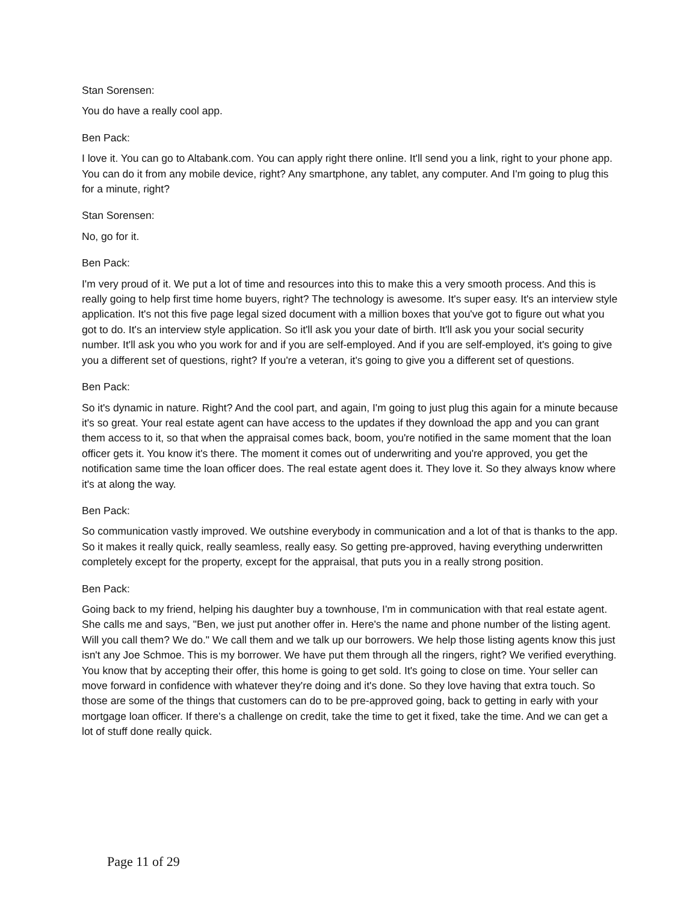Stan Sorensen:
You do have a really cool app.
Ben Pack:
I love it. You can go to Altabank.com. You can apply right there online. It'll send you a link, right to your phone app. You can do it from any mobile device, right? Any smartphone, any tablet, any computer. And I'm going to plug this for a minute, right?
Stan Sorensen:
No, go for it.
Ben Pack:
I'm very proud of it. We put a lot of time and resources into this to make this a very smooth process. And this is really going to help first time home buyers, right? The technology is awesome. It's super easy. It's an interview style application. It's not this five page legal sized document with a million boxes that you've got to figure out what you got to do. It's an interview style application. So it'll ask you your date of birth. It'll ask you your social security number. It'll ask you who you work for and if you are self-employed. And if you are self-employed, it's going to give you a different set of questions, right? If you're a veteran, it's going to give you a different set of questions.
Ben Pack:
So it's dynamic in nature. Right? And the cool part, and again, I'm going to just plug this again for a minute because it's so great. Your real estate agent can have access to the updates if they download the app and you can grant them access to it, so that when the appraisal comes back, boom, you're notified in the same moment that the loan officer gets it. You know it's there. The moment it comes out of underwriting and you're approved, you get the notification same time the loan officer does. The real estate agent does it. They love it. So they always know where it's at along the way.
Ben Pack:
So communication vastly improved. We outshine everybody in communication and a lot of that is thanks to the app. So it makes it really quick, really seamless, really easy. So getting pre-approved, having everything underwritten completely except for the property, except for the appraisal, that puts you in a really strong position.
Ben Pack:
Going back to my friend, helping his daughter buy a townhouse, I'm in communication with that real estate agent. She calls me and says, "Ben, we just put another offer in. Here's the name and phone number of the listing agent. Will you call them? We do." We call them and we talk up our borrowers. We help those listing agents know this just isn't any Joe Schmoe. This is my borrower. We have put them through all the ringers, right? We verified everything. You know that by accepting their offer, this home is going to get sold. It's going to close on time. Your seller can move forward in confidence with whatever they're doing and it's done. So they love having that extra touch. So those are some of the things that customers can do to be pre-approved going, back to getting in early with your mortgage loan officer. If there's a challenge on credit, take the time to get it fixed, take the time. And we can get a lot of stuff done really quick.
Page 11 of 29